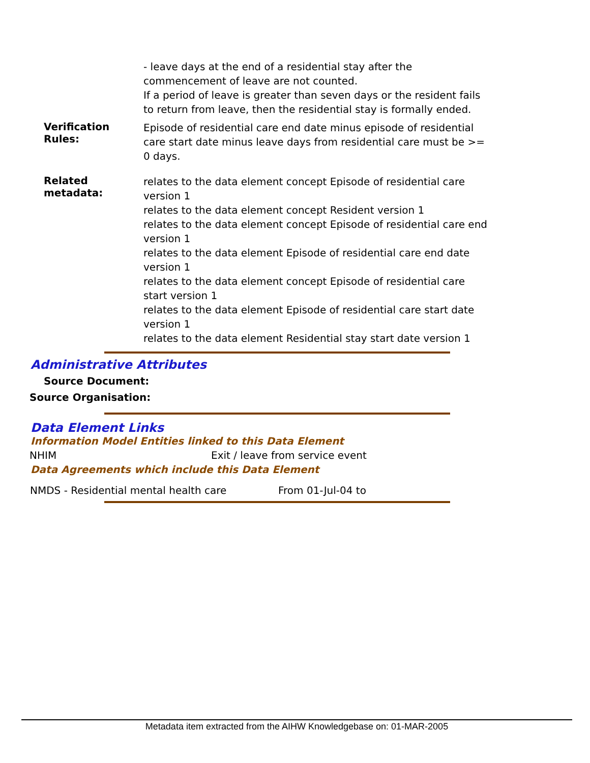- leave days at the end of a residential stay after the commencement of leave are not counted.
If a period of leave is greater than seven days or the resident fails to return from leave, then the residential stay is formally ended.
Verification Rules:
Episode of residential care end date minus episode of residential care start date minus leave days from residential care must be >= 0 days.
Related metadata:
relates to the data element concept Episode of residential care version 1
relates to the data element concept Resident version 1
relates to the data element concept Episode of residential care end version 1
relates to the data element Episode of residential care end date version 1
relates to the data element concept Episode of residential care start version 1
relates to the data element Episode of residential care start date version 1
relates to the data element Residential stay start date version 1
Administrative Attributes
Source Document:
Source Organisation:
Data Element Links
Information Model Entities linked to this Data Element
| NHIM | Exit / leave from service event |
Data Agreements which include this Data Element
| NMDS - Residential mental health care | From 01-Jul-04 to |
Metadata item extracted from the AIHW Knowledgebase on: 01-MAR-2005